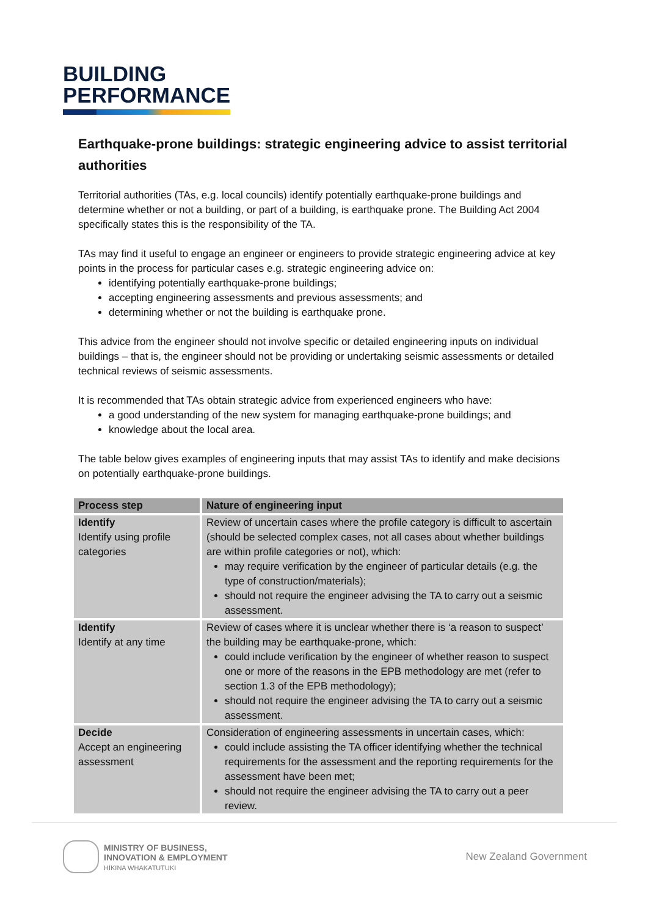BUILDING
PERFORMANCE
Earthquake-prone buildings: strategic engineering advice to assist territorial authorities
Territorial authorities (TAs, e.g. local councils) identify potentially earthquake-prone buildings and determine whether or not a building, or part of a building, is earthquake prone. The Building Act 2004 specifically states this is the responsibility of the TA.
TAs may find it useful to engage an engineer or engineers to provide strategic engineering advice at key points in the process for particular cases e.g. strategic engineering advice on:
identifying potentially earthquake-prone buildings;
accepting engineering assessments and previous assessments; and
determining whether or not the building is earthquake prone.
This advice from the engineer should not involve specific or detailed engineering inputs on individual buildings – that is, the engineer should not be providing or undertaking seismic assessments or detailed technical reviews of seismic assessments.
It is recommended that TAs obtain strategic advice from experienced engineers who have:
a good understanding of the new system for managing earthquake-prone buildings; and
knowledge about the local area.
The table below gives examples of engineering inputs that may assist TAs to identify and make decisions on potentially earthquake-prone buildings.
| Process step | Nature of engineering input |
| --- | --- |
| Identify Identify using profile categories | Review of uncertain cases where the profile category is difficult to ascertain (should be selected complex cases, not all cases about whether buildings are within profile categories or not), which: may require verification by the engineer of particular details (e.g. the type of construction/materials); should not require the engineer advising the TA to carry out a seismic assessment. |
| Identify Identify at any time | Review of cases where it is unclear whether there is ‘a reason to suspect’ the building may be earthquake-prone, which: could include verification by the engineer of whether reason to suspect one or more of the reasons in the EPB methodology are met (refer to section 1.3 of the EPB methodology); should not require the engineer advising the TA to carry out a seismic assessment. |
| Decide Accept an engineering assessment | Consideration of engineering assessments in uncertain cases, which: could include assisting the TA officer identifying whether the technical requirements for the assessment and the reporting requirements for the assessment have been met; should not require the engineer advising the TA to carry out a peer review. |
MINISTRY OF BUSINESS,
INNOVATION & EMPLOYMENT
HĪKINA WHAKATUTUKI
New Zealand Government